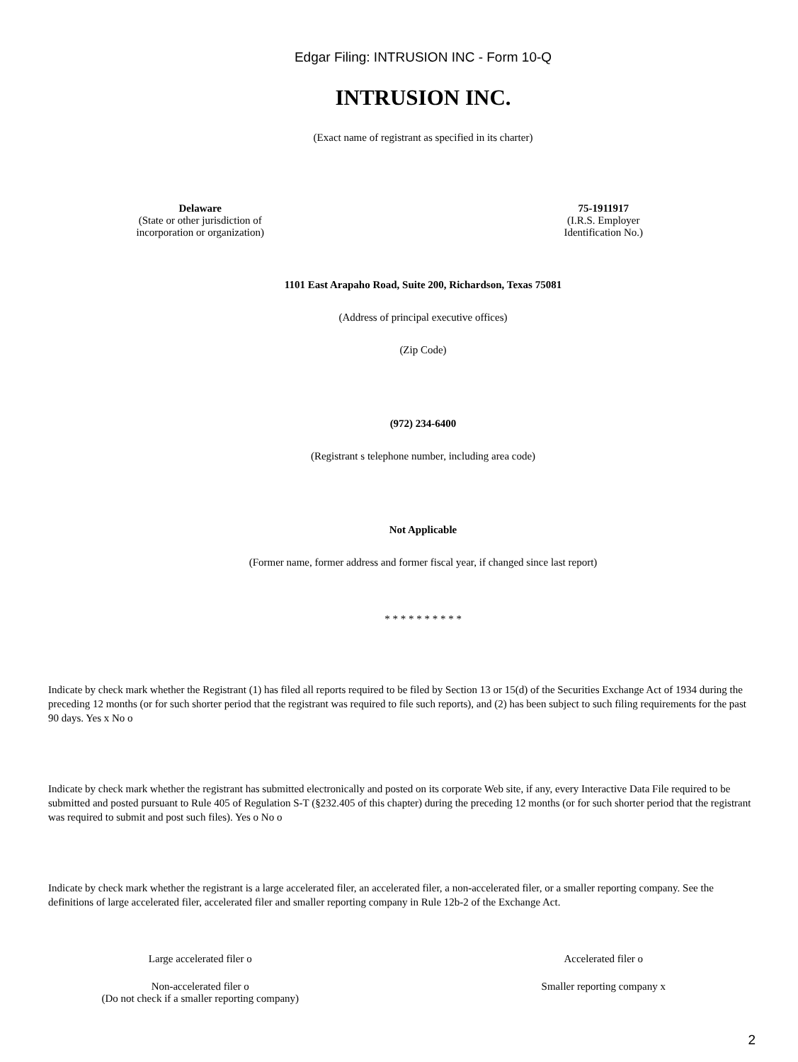Edgar Filing: INTRUSION INC - Form 10-Q
INTRUSION INC.
(Exact name of registrant as specified in its charter)
Delaware
(State or other jurisdiction of
incorporation or organization)
75-1911917
(I.R.S. Employer
Identification No.)
1101 East Arapaho Road, Suite 200, Richardson, Texas 75081
(Address of principal executive offices)
(Zip Code)
(972) 234-6400
(Registrant s telephone number, including area code)
Not Applicable
(Former name, former address and former fiscal year, if changed since last report)
* * * * * * * * * *
Indicate by check mark whether the Registrant (1) has filed all reports required to be filed by Section 13 or 15(d) of the Securities Exchange Act of 1934 during the preceding 12 months (or for such shorter period that the registrant was required to file such reports), and (2) has been subject to such filing requirements for the past 90 days. Yes x No o
Indicate by check mark whether the registrant has submitted electronically and posted on its corporate Web site, if any, every Interactive Data File required to be submitted and posted pursuant to Rule 405 of Regulation S-T (§232.405 of this chapter) during the preceding 12 months (or for such shorter period that the registrant was required to submit and post such files). Yes o No o
Indicate by check mark whether the registrant is a large accelerated filer, an accelerated filer, a non-accelerated filer, or a smaller reporting company. See the definitions of large accelerated filer, accelerated filer and smaller reporting company in Rule 12b-2 of the Exchange Act.
Large accelerated filer o Accelerated filer o
Non-accelerated filer o
(Do not check if a smaller reporting company)
Smaller reporting company x
2